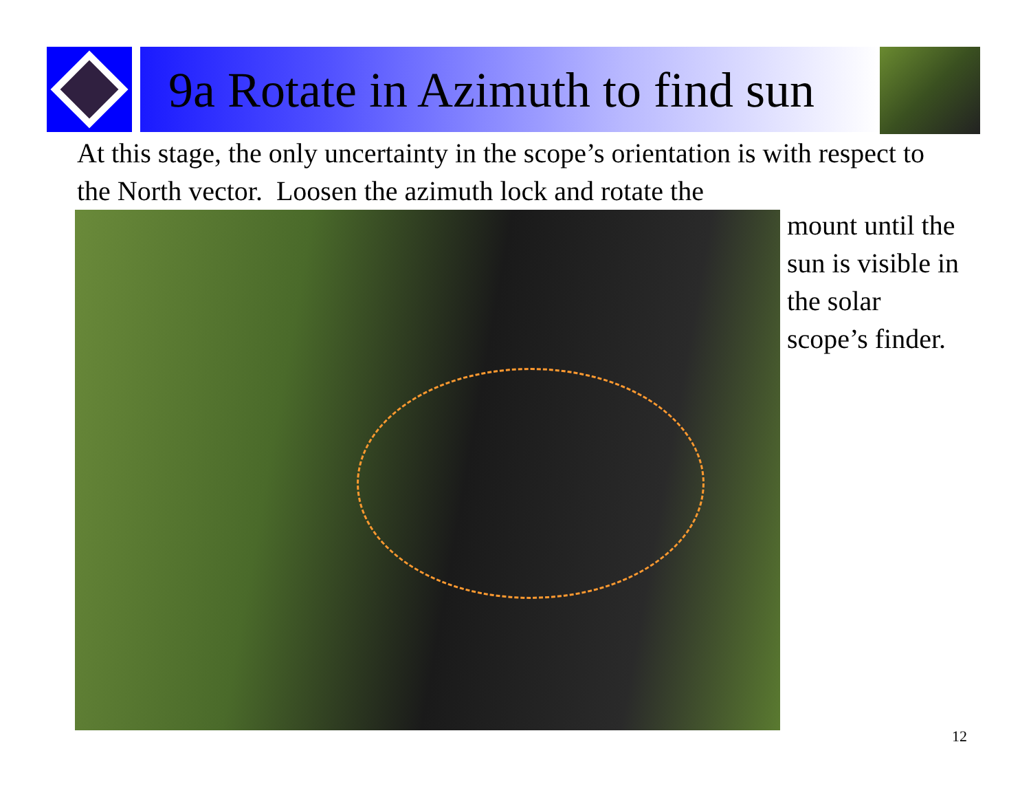9a Rotate in Azimuth to find sun
At this stage, the only uncertainty in the scope’s orientation is with respect to the North vector. Loosen the azimuth lock and rotate the
mount until the sun is visible in the solar scope’s finder.
12